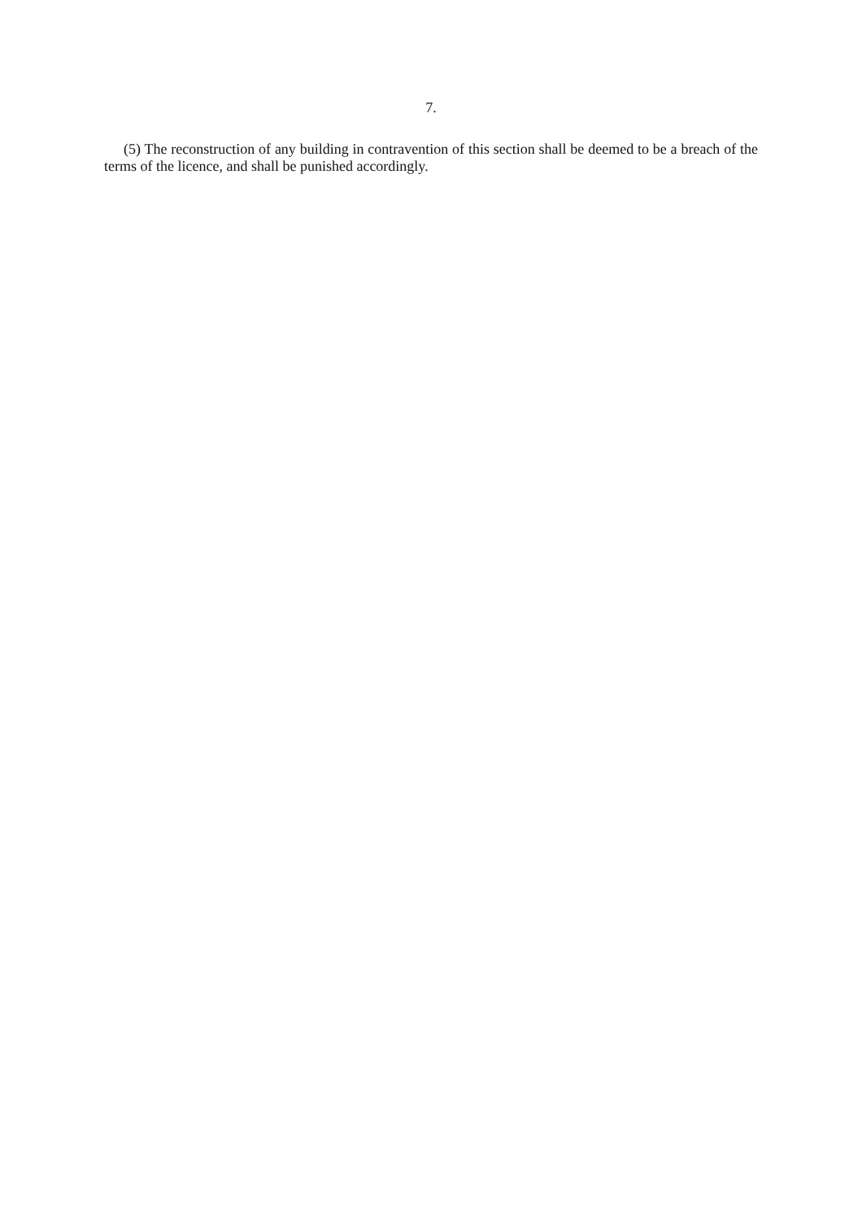7.
(5) The reconstruction of any building in contravention of this section shall be deemed to be a breach of the terms of the licence, and shall be punished accordingly.